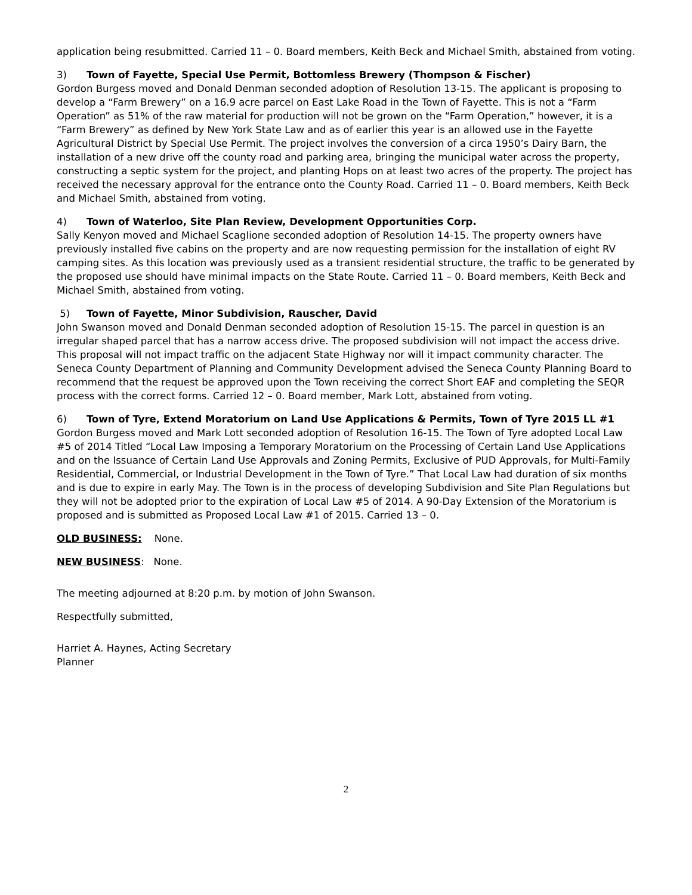application being resubmitted. Carried 11 – 0. Board members, Keith Beck and Michael Smith, abstained from voting.
3) Town of Fayette, Special Use Permit, Bottomless Brewery (Thompson & Fischer)
Gordon Burgess moved and Donald Denman seconded adoption of Resolution 13-15. The applicant is proposing to develop a “Farm Brewery” on a 16.9 acre parcel on East Lake Road in the Town of Fayette. This is not a “Farm Operation” as 51% of the raw material for production will not be grown on the “Farm Operation,” however, it is a “Farm Brewery” as defined by New York State Law and as of earlier this year is an allowed use in the Fayette Agricultural District by Special Use Permit. The project involves the conversion of a circa 1950’s Dairy Barn, the installation of a new drive off the county road and parking area, bringing the municipal water across the property, constructing a septic system for the project, and planting Hops on at least two acres of the property. The project has received the necessary approval for the entrance onto the County Road. Carried 11 – 0. Board members, Keith Beck and Michael Smith, abstained from voting.
4) Town of Waterloo, Site Plan Review, Development Opportunities Corp.
Sally Kenyon moved and Michael Scaglione seconded adoption of Resolution 14-15. The property owners have previously installed five cabins on the property and are now requesting permission for the installation of eight RV camping sites. As this location was previously used as a transient residential structure, the traffic to be generated by the proposed use should have minimal impacts on the State Route. Carried 11 – 0. Board members, Keith Beck and Michael Smith, abstained from voting.
5) Town of Fayette, Minor Subdivision, Rauscher, David
John Swanson moved and Donald Denman seconded adoption of Resolution 15-15. The parcel in question is an irregular shaped parcel that has a narrow access drive. The proposed subdivision will not impact the access drive. This proposal will not impact traffic on the adjacent State Highway nor will it impact community character. The Seneca County Department of Planning and Community Development advised the Seneca County Planning Board to recommend that the request be approved upon the Town receiving the correct Short EAF and completing the SEQR process with the correct forms. Carried 12 – 0. Board member, Mark Lott, abstained from voting.
6) Town of Tyre, Extend Moratorium on Land Use Applications & Permits, Town of Tyre 2015 LL #1
Gordon Burgess moved and Mark Lott seconded adoption of Resolution 16-15. The Town of Tyre adopted Local Law #5 of 2014 Titled “Local Law Imposing a Temporary Moratorium on the Processing of Certain Land Use Applications and on the Issuance of Certain Land Use Approvals and Zoning Permits, Exclusive of PUD Approvals, for Multi-Family Residential, Commercial, or Industrial Development in the Town of Tyre.” That Local Law had duration of six months and is due to expire in early May. The Town is in the process of developing Subdivision and Site Plan Regulations but they will not be adopted prior to the expiration of Local Law #5 of 2014. A 90-Day Extension of the Moratorium is proposed and is submitted as Proposed Local Law #1 of 2015. Carried 13 – 0.
OLD BUSINESS: None.
NEW BUSINESS: None.
The meeting adjourned at 8:20 p.m. by motion of John Swanson.
Respectfully submitted,
Harriet A. Haynes, Acting Secretary
Planner
2